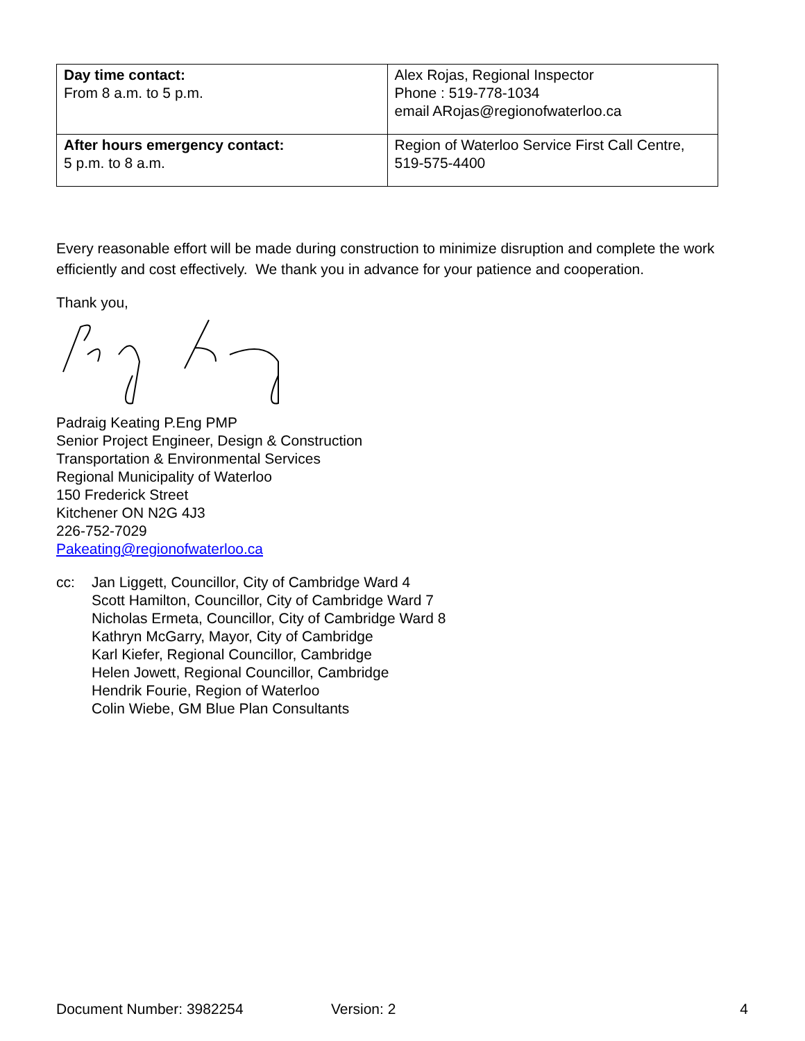| Day time contact: From 8 a.m. to 5 p.m. | Alex Rojas, Regional Inspector Phone : 519-778-1034 email ARojas@regionofwaterloo.ca |
| After hours emergency contact: 5 p.m. to 8 a.m. | Region of Waterloo Service First Call Centre, 519-575-4400 |
Every reasonable effort will be made during construction to minimize disruption and complete the work efficiently and cost effectively. We thank you in advance for your patience and cooperation.
Thank you,
Padraig Keating P.Eng PMP
Senior Project Engineer, Design & Construction
Transportation & Environmental Services
Regional Municipality of Waterloo
150 Frederick Street
Kitchener ON N2G 4J3
226-752-7029
Pakeating@regionofwaterloo.ca
cc: Jan Liggett, Councillor, City of Cambridge Ward 4
Scott Hamilton, Councillor, City of Cambridge Ward 7
Nicholas Ermeta, Councillor, City of Cambridge Ward 8
Kathryn McGarry, Mayor, City of Cambridge
Karl Kiefer, Regional Councillor, Cambridge
Helen Jowett, Regional Councillor, Cambridge
Hendrik Fourie, Region of Waterloo
Colin Wiebe, GM Blue Plan Consultants
Document Number: 3982254 Version: 2 4